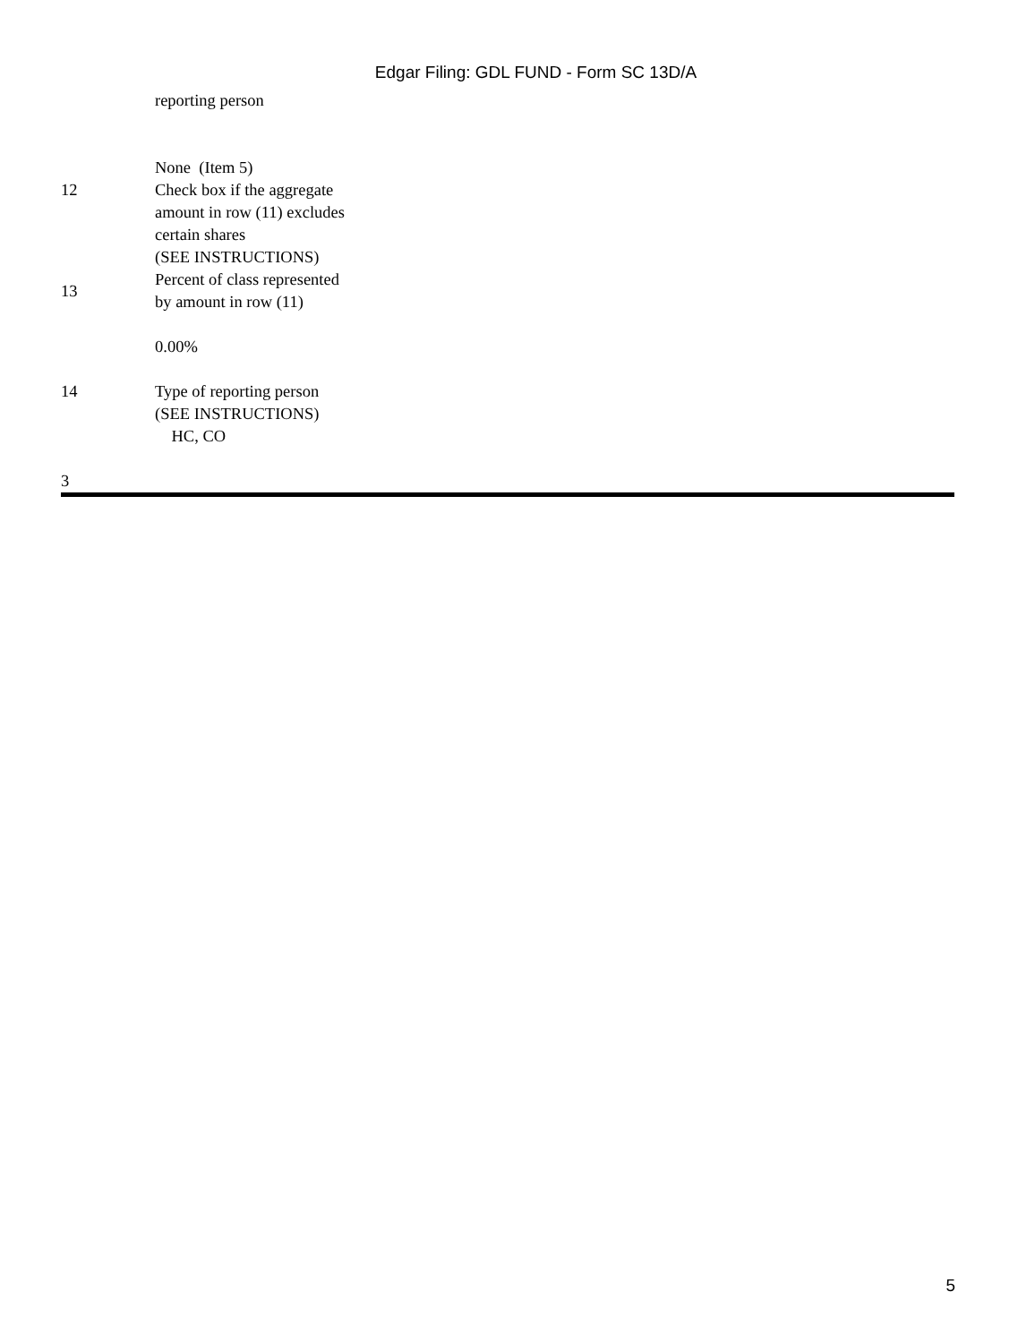Edgar Filing: GDL FUND - Form SC 13D/A
| | reporting person None (Item 5) |
| 12 | Check box if the aggregate amount in row (11) excludes certain shares (SEE INSTRUCTIONS) |
| 13 | Percent of class represented by amount in row (11) |
| | 0.00% |
| 14 | Type of reporting person (SEE INSTRUCTIONS) HC, CO |
| 3 | |
5